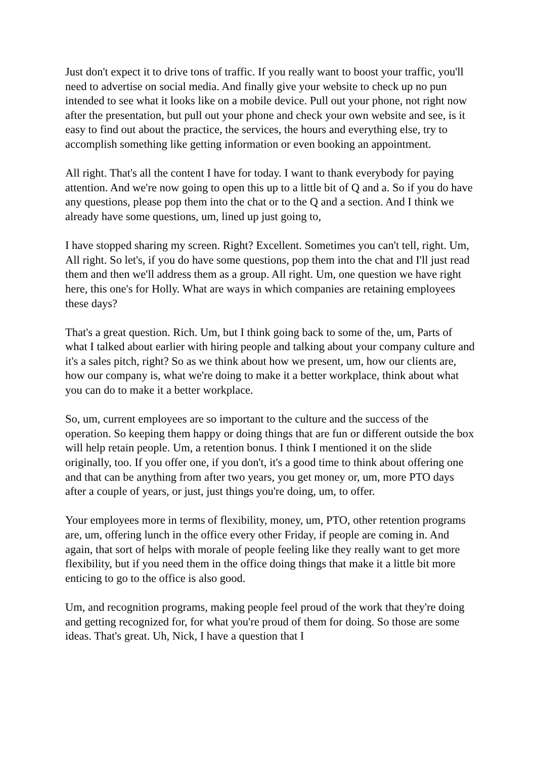Just don't expect it to drive tons of traffic. If you really want to boost your traffic, you'll need to advertise on social media. And finally give your website to check up no pun intended to see what it looks like on a mobile device. Pull out your phone, not right now after the presentation, but pull out your phone and check your own website and see, is it easy to find out about the practice, the services, the hours and everything else, try to accomplish something like getting information or even booking an appointment.
All right. That's all the content I have for today. I want to thank everybody for paying attention. And we're now going to open this up to a little bit of Q and a. So if you do have any questions, please pop them into the chat or to the Q and a section. And I think we already have some questions, um, lined up just going to,
I have stopped sharing my screen. Right? Excellent. Sometimes you can't tell, right. Um, All right. So let's, if you do have some questions, pop them into the chat and I'll just read them and then we'll address them as a group. All right. Um, one question we have right here, this one's for Holly. What are ways in which companies are retaining employees these days?
That's a great question. Rich. Um, but I think going back to some of the, um, Parts of what I talked about earlier with hiring people and talking about your company culture and it's a sales pitch, right? So as we think about how we present, um, how our clients are, how our company is, what we're doing to make it a better workplace, think about what you can do to make it a better workplace.
So, um, current employees are so important to the culture and the success of the operation. So keeping them happy or doing things that are fun or different outside the box will help retain people. Um, a retention bonus. I think I mentioned it on the slide originally, too. If you offer one, if you don't, it's a good time to think about offering one and that can be anything from after two years, you get money or, um, more PTO days after a couple of years, or just, just things you're doing, um, to offer.
Your employees more in terms of flexibility, money, um, PTO, other retention programs are, um, offering lunch in the office every other Friday, if people are coming in. And again, that sort of helps with morale of people feeling like they really want to get more flexibility, but if you need them in the office doing things that make it a little bit more enticing to go to the office is also good.
Um, and recognition programs, making people feel proud of the work that they're doing and getting recognized for, for what you're proud of them for doing. So those are some ideas. That's great. Uh, Nick, I have a question that I